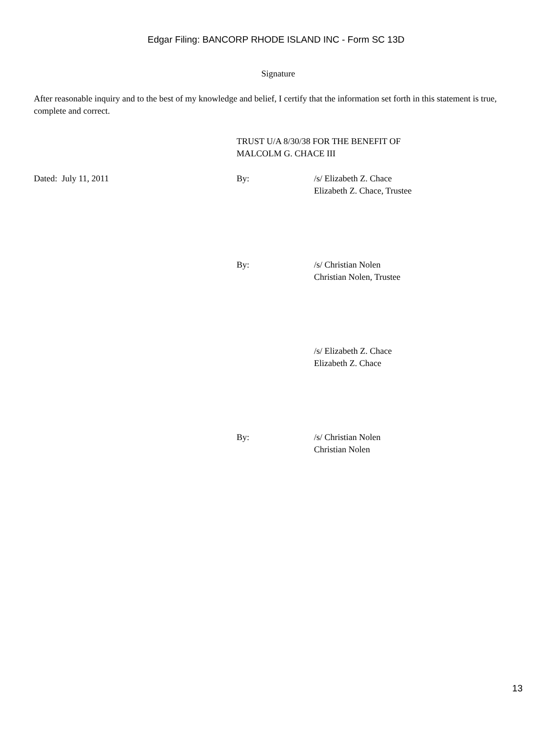Edgar Filing: BANCORP RHODE ISLAND INC - Form SC 13D
Signature
After reasonable inquiry and to the best of my knowledge and belief, I certify that the information set forth in this statement is true, complete and correct.
TRUST U/A 8/30/38 FOR THE BENEFIT OF
MALCOLM G. CHACE III
Dated: July 11, 2011 By: /s/ Elizabeth Z. Chace
Elizabeth Z. Chace, Trustee
By: /s/ Christian Nolen
Christian Nolen, Trustee
/s/ Elizabeth Z. Chace
Elizabeth Z. Chace
By: /s/ Christian Nolen
Christian Nolen
13